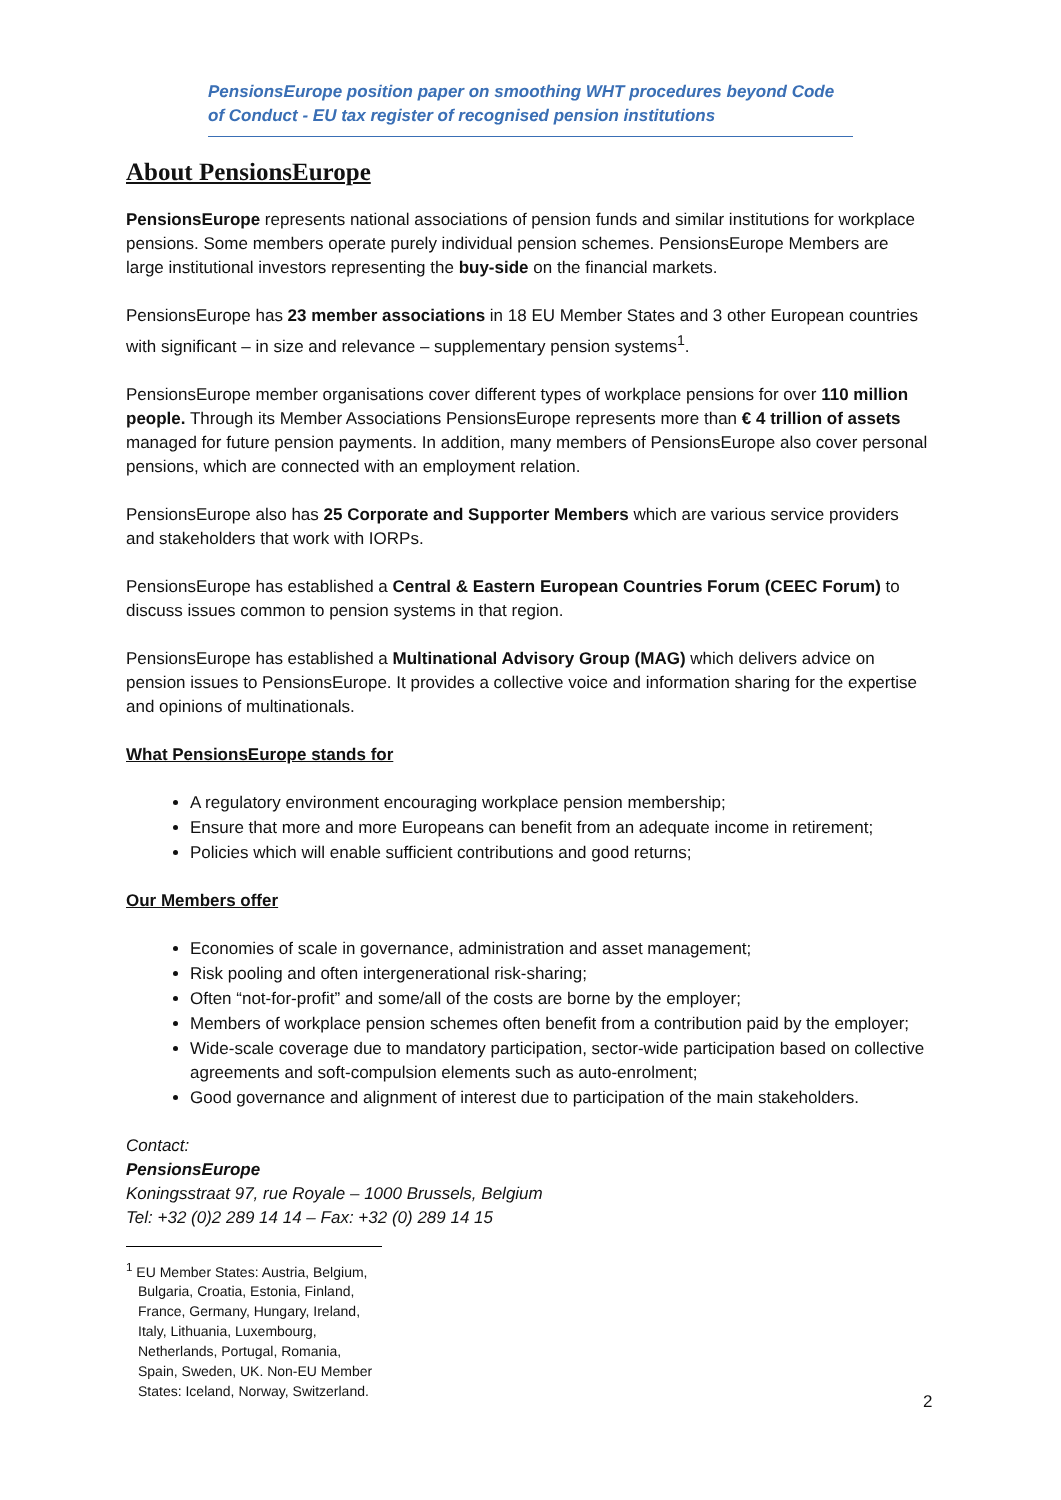PensionsEurope position paper on smoothing WHT procedures beyond Code of Conduct - EU tax register of recognised pension institutions
About PensionsEurope
PensionsEurope represents national associations of pension funds and similar institutions for workplace pensions. Some members operate purely individual pension schemes. PensionsEurope Members are large institutional investors representing the buy-side on the financial markets.
PensionsEurope has 23 member associations in 18 EU Member States and 3 other European countries with significant – in size and relevance – supplementary pension systems<sup>1</sup>.
PensionsEurope member organisations cover different types of workplace pensions for over 110 million people. Through its Member Associations PensionsEurope represents more than € 4 trillion of assets managed for future pension payments. In addition, many members of PensionsEurope also cover personal pensions, which are connected with an employment relation.
PensionsEurope also has 25 Corporate and Supporter Members which are various service providers and stakeholders that work with IORPs.
PensionsEurope has established a Central & Eastern European Countries Forum (CEEC Forum) to discuss issues common to pension systems in that region.
PensionsEurope has established a Multinational Advisory Group (MAG) which delivers advice on pension issues to PensionsEurope. It provides a collective voice and information sharing for the expertise and opinions of multinationals.
What PensionsEurope stands for
A regulatory environment encouraging workplace pension membership;
Ensure that more and more Europeans can benefit from an adequate income in retirement;
Policies which will enable sufficient contributions and good returns;
Our Members offer
Economies of scale in governance, administration and asset management;
Risk pooling and often intergenerational risk-sharing;
Often “not-for-profit” and some/all of the costs are borne by the employer;
Members of workplace pension schemes often benefit from a contribution paid by the employer;
Wide-scale coverage due to mandatory participation, sector-wide participation based on collective agreements and soft-compulsion elements such as auto-enrolment;
Good governance and alignment of interest due to participation of the main stakeholders.
Contact:
PensionsEurope
Koningsstraat 97, rue Royale – 1000 Brussels, Belgium
Tel: +32 (0)2 289 14 14 – Fax: +32 (0) 289 14 15
<sup>1</sup> EU Member States: Austria, Belgium, Bulgaria, Croatia, Estonia, Finland, France, Germany, Hungary, Ireland, Italy, Lithuania, Luxembourg, Netherlands, Portugal, Romania, Spain, Sweden, UK. Non-EU Member States: Iceland, Norway, Switzerland.
2